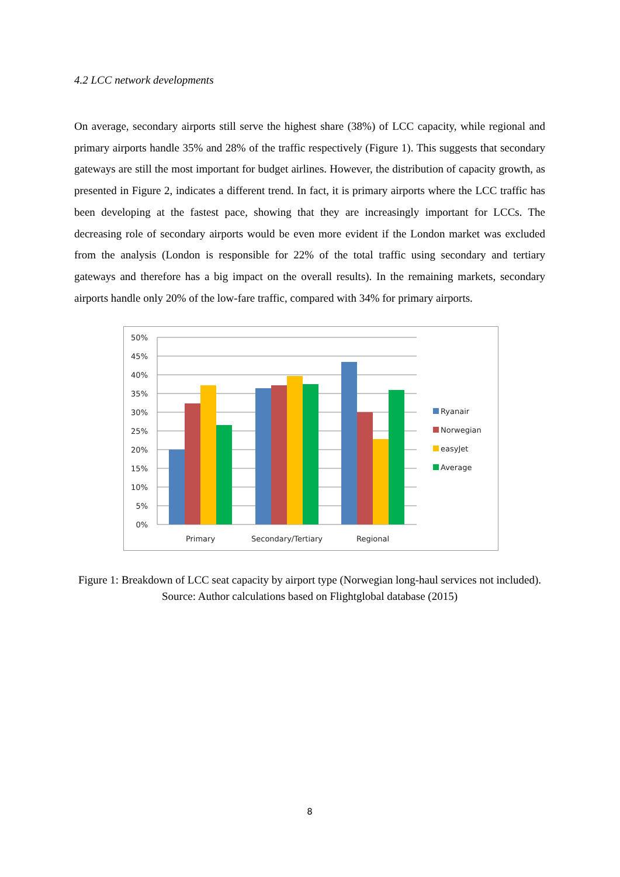4.2 LCC network developments
On average, secondary airports still serve the highest share (38%) of LCC capacity, while regional and primary airports handle 35% and 28% of the traffic respectively (Figure 1). This suggests that secondary gateways are still the most important for budget airlines. However, the distribution of capacity growth, as presented in Figure 2, indicates a different trend. In fact, it is primary airports where the LCC traffic has been developing at the fastest pace, showing that they are increasingly important for LCCs. The decreasing role of secondary airports would be even more evident if the London market was excluded from the analysis (London is responsible for 22% of the total traffic using secondary and tertiary gateways and therefore has a big impact on the overall results). In the remaining markets, secondary airports handle only 20% of the low-fare traffic, compared with 34% for primary airports.
50%
45%
40%
35%
30%
25%
20%
15%
10%
5%
0%
Primary
Secondary/Tertiary
Regional
Ryanair
Norwegian
easyJet
Average
Figure 1: Breakdown of LCC seat capacity by airport type (Norwegian long-haul services not included). Source: Author calculations based on Flightglobal database (2015)
8